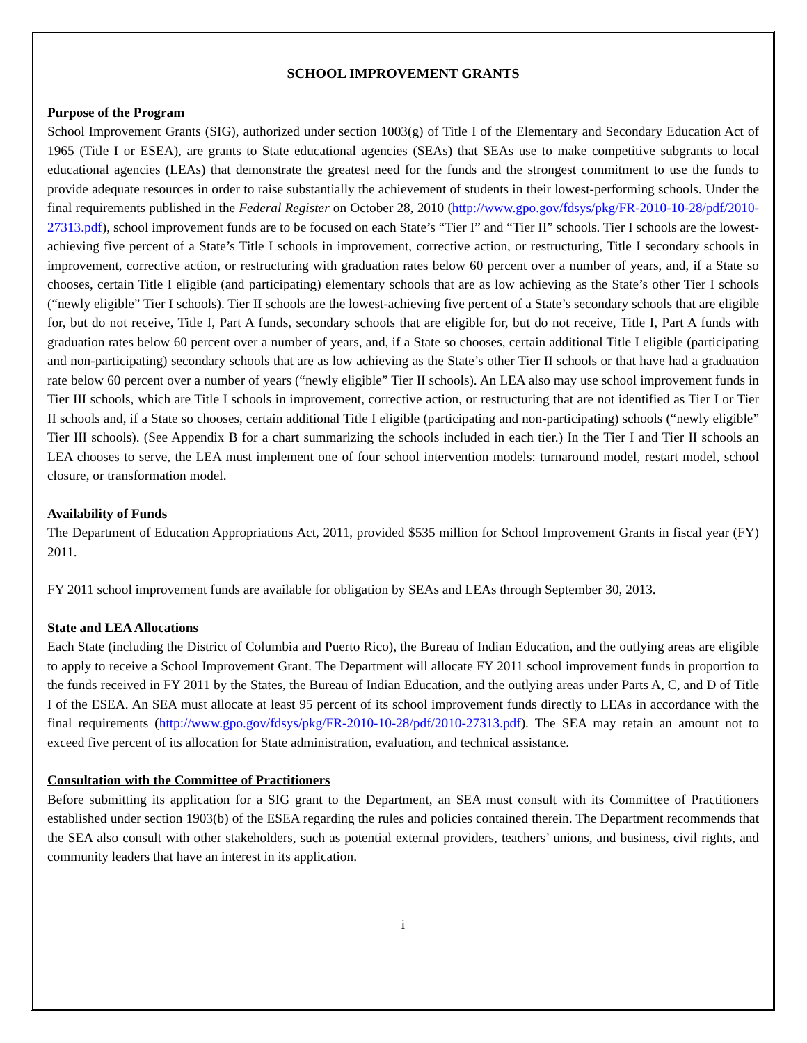SCHOOL IMPROVEMENT GRANTS
Purpose of the Program
School Improvement Grants (SIG), authorized under section 1003(g) of Title I of the Elementary and Secondary Education Act of 1965 (Title I or ESEA), are grants to State educational agencies (SEAs) that SEAs use to make competitive subgrants to local educational agencies (LEAs) that demonstrate the greatest need for the funds and the strongest commitment to use the funds to provide adequate resources in order to raise substantially the achievement of students in their lowest-performing schools. Under the final requirements published in the Federal Register on October 28, 2010 (http://www.gpo.gov/fdsys/pkg/FR-2010-10-28/pdf/2010-27313.pdf), school improvement funds are to be focused on each State’s “Tier I” and “Tier II” schools. Tier I schools are the lowest-achieving five percent of a State’s Title I schools in improvement, corrective action, or restructuring, Title I secondary schools in improvement, corrective action, or restructuring with graduation rates below 60 percent over a number of years, and, if a State so chooses, certain Title I eligible (and participating) elementary schools that are as low achieving as the State’s other Tier I schools (“newly eligible” Tier I schools). Tier II schools are the lowest-achieving five percent of a State’s secondary schools that are eligible for, but do not receive, Title I, Part A funds, secondary schools that are eligible for, but do not receive, Title I, Part A funds with graduation rates below 60 percent over a number of years, and, if a State so chooses, certain additional Title I eligible (participating and non-participating) secondary schools that are as low achieving as the State’s other Tier II schools or that have had a graduation rate below 60 percent over a number of years (“newly eligible” Tier II schools). An LEA also may use school improvement funds in Tier III schools, which are Title I schools in improvement, corrective action, or restructuring that are not identified as Tier I or Tier II schools and, if a State so chooses, certain additional Title I eligible (participating and non-participating) schools (“newly eligible” Tier III schools). (See Appendix B for a chart summarizing the schools included in each tier.) In the Tier I and Tier II schools an LEA chooses to serve, the LEA must implement one of four school intervention models: turnaround model, restart model, school closure, or transformation model.
Availability of Funds
The Department of Education Appropriations Act, 2011, provided $535 million for School Improvement Grants in fiscal year (FY) 2011.
FY 2011 school improvement funds are available for obligation by SEAs and LEAs through September 30, 2013.
State and LEA Allocations
Each State (including the District of Columbia and Puerto Rico), the Bureau of Indian Education, and the outlying areas are eligible to apply to receive a School Improvement Grant. The Department will allocate FY 2011 school improvement funds in proportion to the funds received in FY 2011 by the States, the Bureau of Indian Education, and the outlying areas under Parts A, C, and D of Title I of the ESEA. An SEA must allocate at least 95 percent of its school improvement funds directly to LEAs in accordance with the final requirements (http://www.gpo.gov/fdsys/pkg/FR-2010-10-28/pdf/2010-27313.pdf). The SEA may retain an amount not to exceed five percent of its allocation for State administration, evaluation, and technical assistance.
Consultation with the Committee of Practitioners
Before submitting its application for a SIG grant to the Department, an SEA must consult with its Committee of Practitioners established under section 1903(b) of the ESEA regarding the rules and policies contained therein. The Department recommends that the SEA also consult with other stakeholders, such as potential external providers, teachers’ unions, and business, civil rights, and community leaders that have an interest in its application.
i